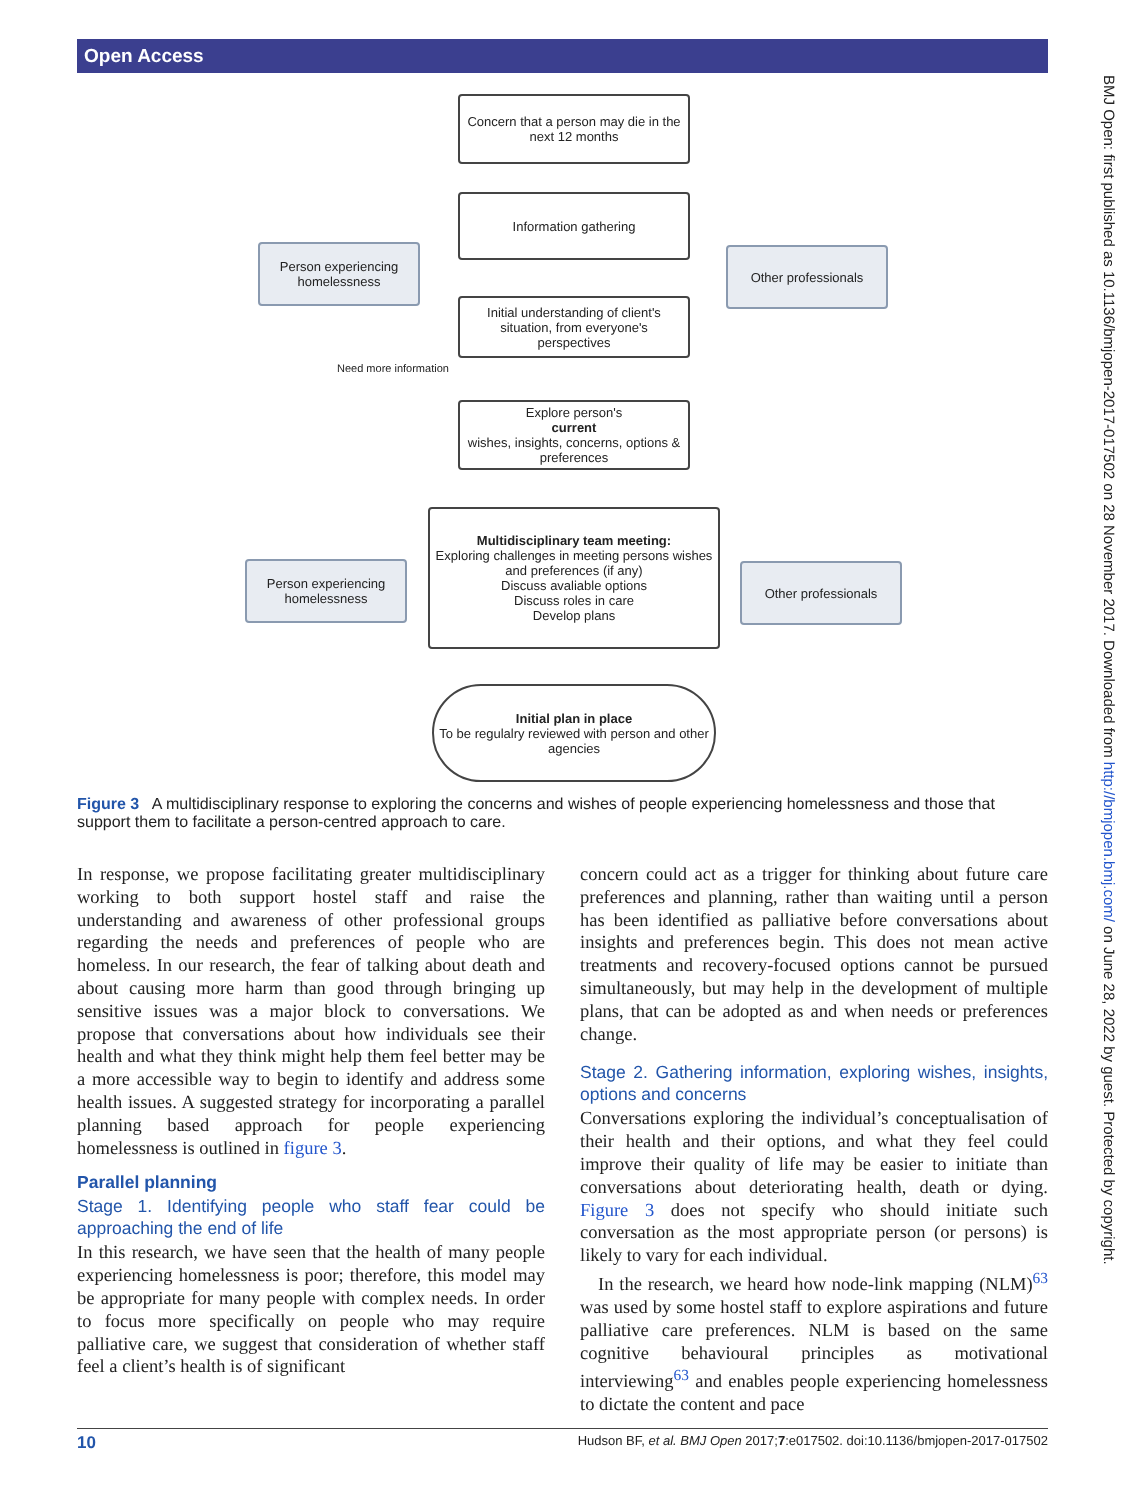Open Access
BMJ Open: first published as 10.1136/bmjopen-2017-017502 on 28 November 2017. Downloaded from http://bmjopen.bmj.com/ on June 28, 2022 by guest. Protected by copyright.
Concern that a person may die in the next 12 months
Information gathering
Person experiencing homelessness
Other professionals
Initial understanding of client's situation, from everyone's perspectives
Need more information
Explore person's
current
wishes, insights, concerns, options & preferences
Multidisciplinary team meeting:
Exploring challenges in meeting persons wishes and preferences (if any)
Discuss avaliable options
Discuss roles in care
Develop plans
Person experiencing homelessness
Other professionals
Initial plan in place
To be regulalry reviewed with person and other agencies
Figure 3 A multidisciplinary response to exploring the concerns and wishes of people experiencing homelessness and those that support them to facilitate a person-centred approach to care.
In response, we propose facilitating greater multidisciplinary working to both support hostel staff and raise the understanding and awareness of other professional groups regarding the needs and preferences of people who are homeless. In our research, the fear of talking about death and about causing more harm than good through bringing up sensitive issues was a major block to conversations. We propose that conversations about how individuals see their health and what they think might help them feel better may be a more accessible way to begin to identify and address some health issues. A suggested strategy for incorporating a parallel planning based approach for people experiencing homelessness is outlined in figure 3.
Parallel planning
Stage 1. Identifying people who staff fear could be approaching the end of life
In this research, we have seen that the health of many people experiencing homelessness is poor; therefore, this model may be appropriate for many people with complex needs. In order to focus more specifically on people who may require palliative care, we suggest that consideration of whether staff feel a client’s health is of significant
concern could act as a trigger for thinking about future care preferences and planning, rather than waiting until a person has been identified as palliative before conversations about insights and preferences begin. This does not mean active treatments and recovery-focused options cannot be pursued simultaneously, but may help in the development of multiple plans, that can be adopted as and when needs or preferences change.
Stage 2. Gathering information, exploring wishes, insights, options and concerns
Conversations exploring the individual’s conceptualisation of their health and their options, and what they feel could improve their quality of life may be easier to initiate than conversations about deteriorating health, death or dying. Figure 3 does not specify who should initiate such conversation as the most appropriate person (or persons) is likely to vary for each individual.
In the research, we heard how node-link mapping (NLM)<sup>63</sup> was used by some hostel staff to explore aspirations and future palliative care preferences. NLM is based on the same cognitive behavioural principles as motivational interviewing<sup>63</sup> and enables people experiencing homelessness to dictate the content and pace
10 Hudson BF, et al. BMJ Open 2017;7:e017502. doi:10.1136/bmjopen-2017-017502